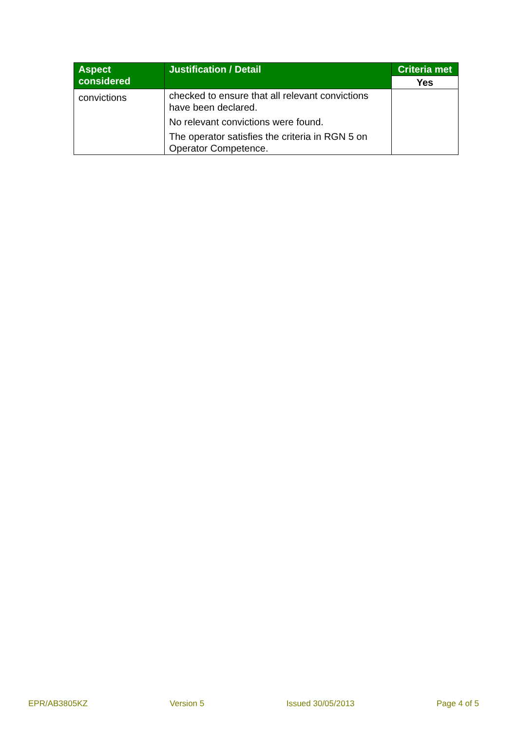| Aspect considered | Justification / Detail | Criteria met |
| --- | --- | --- |
| | | Yes |
| convictions | checked to ensure that all relevant convictions have been declared. No relevant convictions were found. The operator satisfies the criteria in RGN 5 on Operator Competence. | |
EPR/AB3805KZ Version 5 Issued 30/05/2013 Page 4 of 5